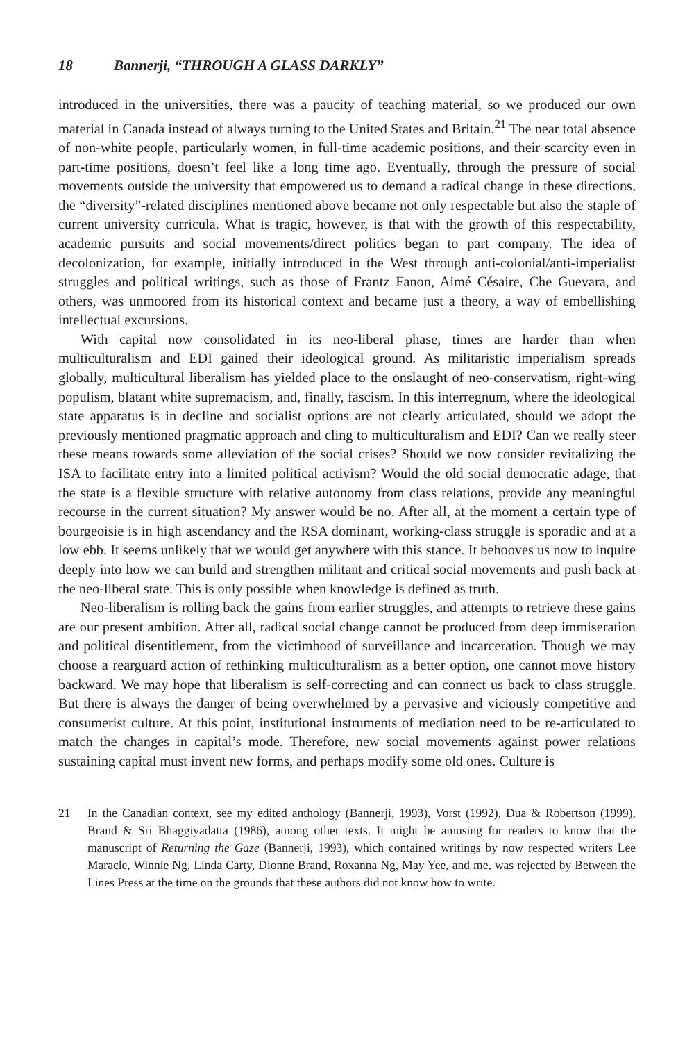18 Bannerji, “THROUGH A GLASS DARKLY”
introduced in the universities, there was a paucity of teaching material, so we produced our own material in Canada instead of always turning to the United States and Britain.<sup>21</sup> The near total absence of non-white people, particularly women, in full-time academic positions, and their scarcity even in part-time positions, doesn’t feel like a long time ago. Eventually, through the pressure of social movements outside the university that empowered us to demand a radical change in these directions, the “diversity”-related disciplines mentioned above became not only respectable but also the staple of current university curricula. What is tragic, however, is that with the growth of this respectability, academic pursuits and social movements/direct politics began to part company. The idea of decolonization, for example, initially introduced in the West through anti-colonial/anti-imperialist struggles and political writings, such as those of Frantz Fanon, Aimé Césaire, Che Guevara, and others, was unmoored from its historical context and became just a theory, a way of embellishing intellectual excursions.
With capital now consolidated in its neo-liberal phase, times are harder than when multiculturalism and EDI gained their ideological ground. As militaristic imperialism spreads globally, multicultural liberalism has yielded place to the onslaught of neo-conservatism, right-wing populism, blatant white supremacism, and, finally, fascism. In this interregnum, where the ideological state apparatus is in decline and socialist options are not clearly articulated, should we adopt the previously mentioned pragmatic approach and cling to multiculturalism and EDI? Can we really steer these means towards some alleviation of the social crises? Should we now consider revitalizing the ISA to facilitate entry into a limited political activism? Would the old social democratic adage, that the state is a flexible structure with relative autonomy from class relations, provide any meaningful recourse in the current situation? My answer would be no. After all, at the moment a certain type of bourgeoisie is in high ascendancy and the RSA dominant, working-class struggle is sporadic and at a low ebb. It seems unlikely that we would get anywhere with this stance. It behooves us now to inquire deeply into how we can build and strengthen militant and critical social movements and push back at the neo-liberal state. This is only possible when knowledge is defined as truth.
Neo-liberalism is rolling back the gains from earlier struggles, and attempts to retrieve these gains are our present ambition. After all, radical social change cannot be produced from deep immiseration and political disentitlement, from the victimhood of surveillance and incarceration. Though we may choose a rearguard action of rethinking multiculturalism as a better option, one cannot move history backward. We may hope that liberalism is self-correcting and can connect us back to class struggle. But there is always the danger of being overwhelmed by a pervasive and viciously competitive and consumerist culture. At this point, institutional instruments of mediation need to be re-articulated to match the changes in capital’s mode. Therefore, new social movements against power relations sustaining capital must invent new forms, and perhaps modify some old ones. Culture is
21 In the Canadian context, see my edited anthology (Bannerji, 1993), Vorst (1992), Dua & Robertson (1999), Brand & Sri Bhaggiyadatta (1986), among other texts. It might be amusing for readers to know that the manuscript of Returning the Gaze (Bannerji, 1993), which contained writings by now respected writers Lee Maracle, Winnie Ng, Linda Carty, Dionne Brand, Roxanna Ng, May Yee, and me, was rejected by Between the Lines Press at the time on the grounds that these authors did not know how to write.